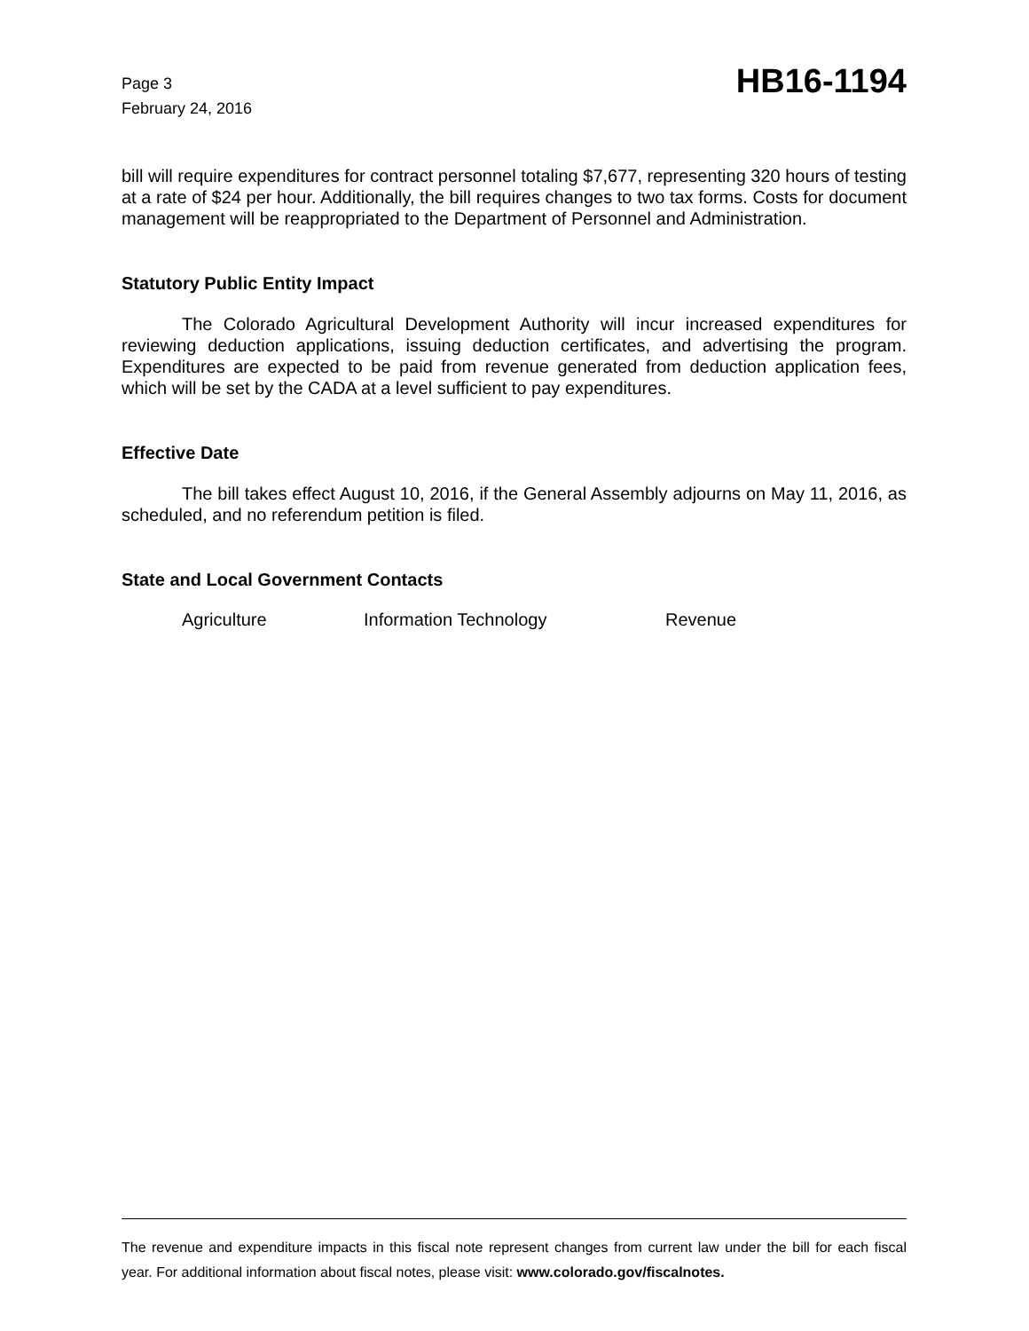Page 3
February 24, 2016
HB16-1194
bill will require expenditures for contract personnel totaling $7,677, representing 320 hours of testing at a rate of $24 per hour. Additionally, the bill requires changes to two tax forms. Costs for document management will be reappropriated to the Department of Personnel and Administration.
Statutory Public Entity Impact
The Colorado Agricultural Development Authority will incur increased expenditures for reviewing deduction applications, issuing deduction certificates, and advertising the program. Expenditures are expected to be paid from revenue generated from deduction application fees, which will be set by the CADA at a level sufficient to pay expenditures.
Effective Date
The bill takes effect August 10, 2016, if the General Assembly adjourns on May 11, 2016, as scheduled, and no referendum petition is filed.
State and Local Government Contacts
Agriculture Information Technology Revenue
The revenue and expenditure impacts in this fiscal note represent changes from current law under the bill for each fiscal year. For additional information about fiscal notes, please visit: www.colorado.gov/fiscalnotes.